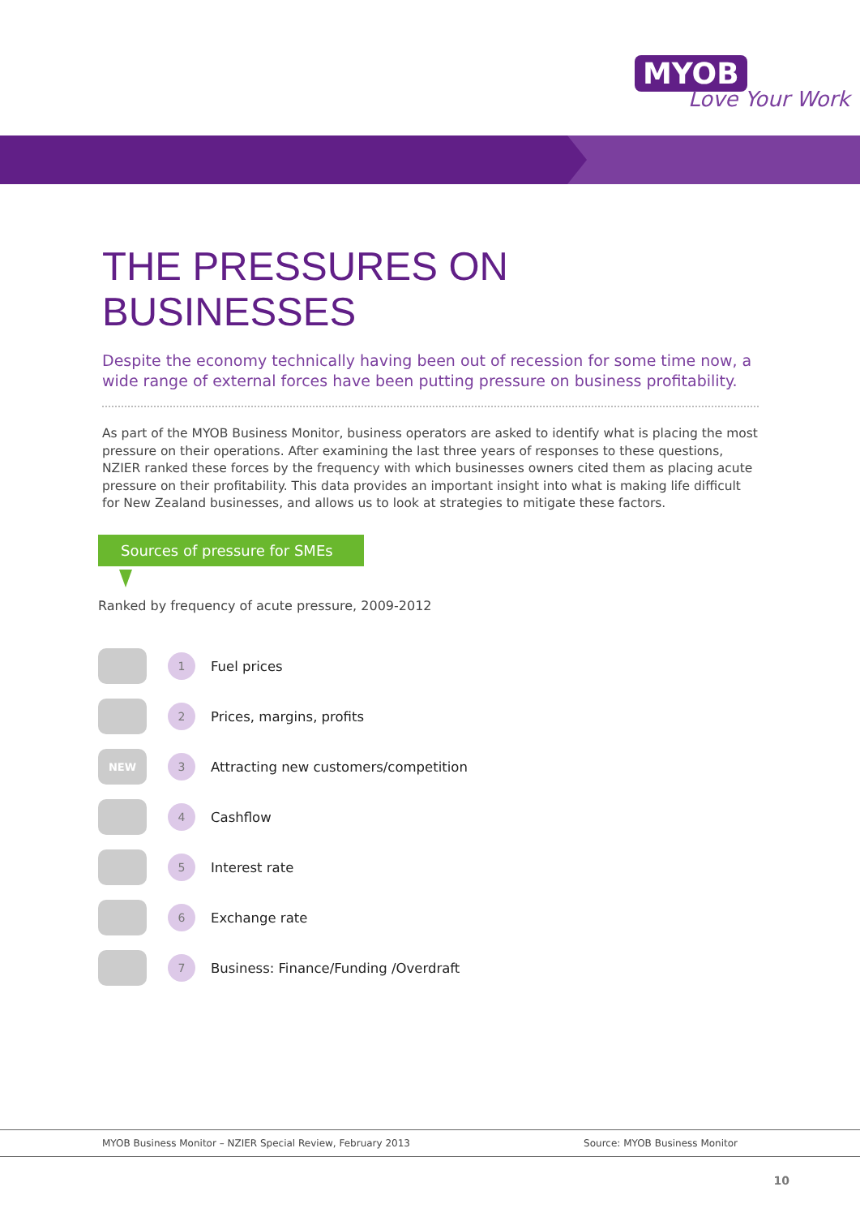MYOB
Love Your Work
THE PRESSURES ON BUSINESSES
Despite the economy technically having been out of recession for some time now, a wide range of external forces have been putting pressure on business profitability.
As part of the MYOB Business Monitor, business operators are asked to identify what is placing the most pressure on their operations. After examining the last three years of responses to these questions, NZIER ranked these forces by the frequency with which businesses owners cited them as placing acute pressure on their profitability. This data provides an important insight into what is making life difficult for New Zealand businesses, and allows us to look at strategies to mitigate these factors.
Sources of pressure for SMEs
Ranked by frequency of acute pressure, 2009-2012
1
Fuel prices
2
Prices, margins, profits
NEW
3
Attracting new customers/competition
4
Cashflow
5
Interest rate
6
Exchange rate
7
Business: Finance/Funding /Overdraft
MYOB Business Monitor – NZIER Special Review, February 2013 Source: MYOB Business Monitor
10